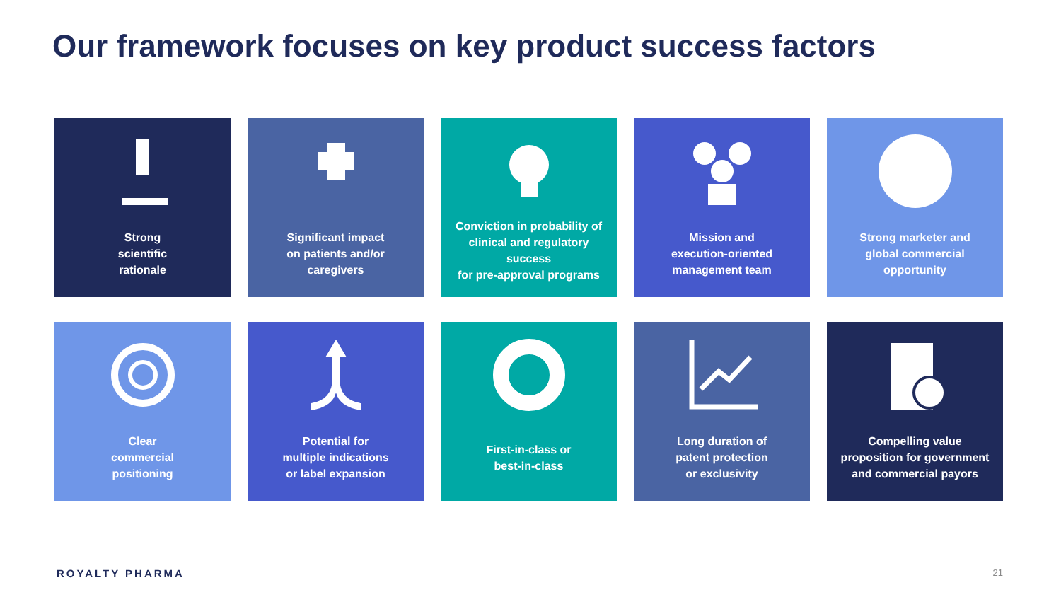Our framework focuses on key product success factors
Strong
scientific
rationale
Significant impact
on patients and/or
caregivers
Conviction in probability of
clinical and regulatory success
for pre-approval programs
Mission and
execution-oriented
management team
Strong marketer and
global commercial
opportunity
Clear
commercial
positioning
Potential for
multiple indications
or label expansion
First-in-class or
best-in-class
Long duration of
patent protection
or exclusivity
Compelling value
proposition for government
and commercial payors
ROYALTY PHARMA 21